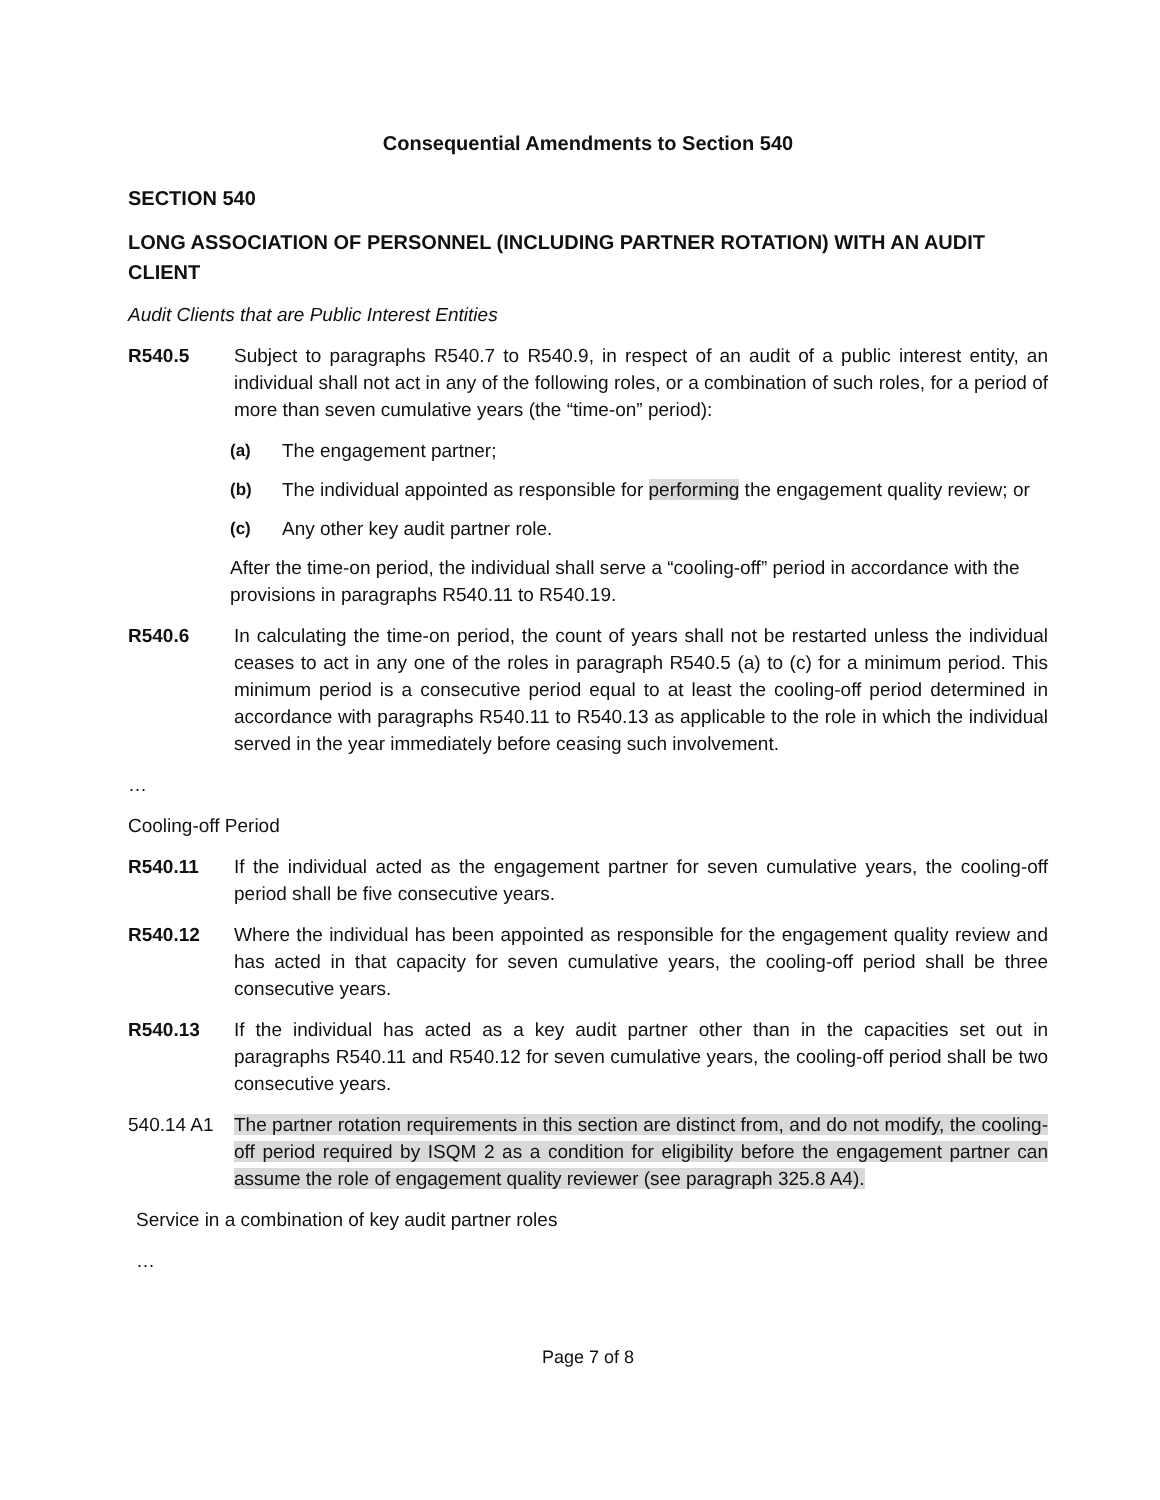Consequential Amendments to Section 540
SECTION 540
LONG ASSOCIATION OF PERSONNEL (INCLUDING PARTNER ROTATION) WITH AN AUDIT CLIENT
Audit Clients that are Public Interest Entities
R540.5 Subject to paragraphs R540.7 to R540.9, in respect of an audit of a public interest entity, an individual shall not act in any of the following roles, or a combination of such roles, for a period of more than seven cumulative years (the “time-on” period):
(a) The engagement partner;
(b) The individual appointed as responsible for performing the engagement quality review; or
(c) Any other key audit partner role.
After the time-on period, the individual shall serve a “cooling-off” period in accordance with the provisions in paragraphs R540.11 to R540.19.
R540.6 In calculating the time-on period, the count of years shall not be restarted unless the individual ceases to act in any one of the roles in paragraph R540.5 (a) to (c) for a minimum period. This minimum period is a consecutive period equal to at least the cooling-off period determined in accordance with paragraphs R540.11 to R540.13 as applicable to the role in which the individual served in the year immediately before ceasing such involvement.
…
Cooling-off Period
R540.11 If the individual acted as the engagement partner for seven cumulative years, the cooling-off period shall be five consecutive years.
R540.12 Where the individual has been appointed as responsible for the engagement quality review and has acted in that capacity for seven cumulative years, the cooling-off period shall be three consecutive years.
R540.13 If the individual has acted as a key audit partner other than in the capacities set out in paragraphs R540.11 and R540.12 for seven cumulative years, the cooling-off period shall be two consecutive years.
540.14 A1 The partner rotation requirements in this section are distinct from, and do not modify, the cooling- off period required by ISQM 2 as a condition for eligibility before the engagement partner can assume the role of engagement quality reviewer (see paragraph 325.8 A4).
Service in a combination of key audit partner roles
…
Page 7 of 8